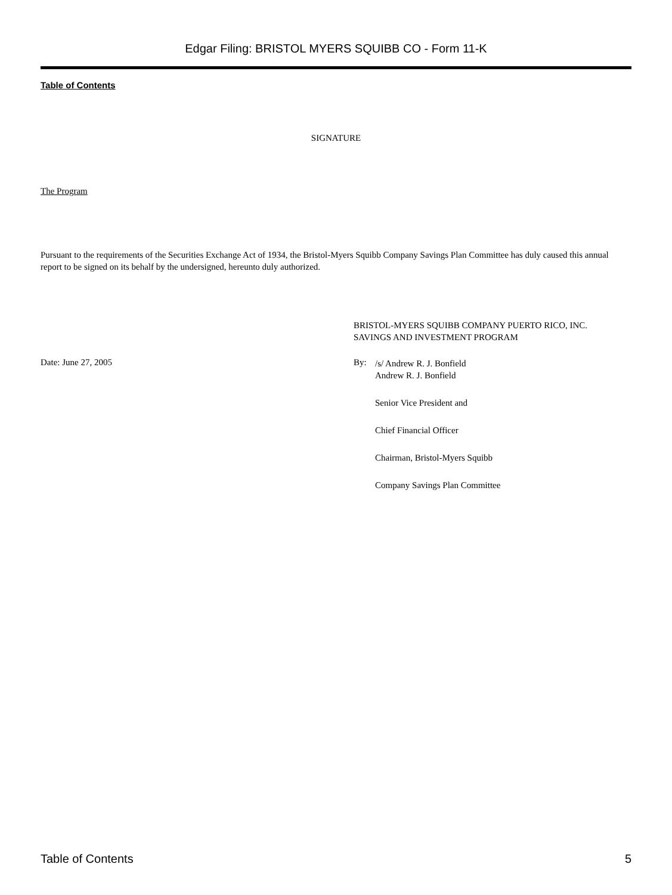Edgar Filing: BRISTOL MYERS SQUIBB CO - Form 11-K
Table of Contents
SIGNATURE
The Program
Pursuant to the requirements of the Securities Exchange Act of 1934, the Bristol-Myers Squibb Company Savings Plan Committee has duly caused this annual report to be signed on its behalf by the undersigned, hereunto duly authorized.
BRISTOL-MYERS SQUIBB COMPANY PUERTO RICO, INC.
SAVINGS AND INVESTMENT PROGRAM
Date: June 27, 2005 By:
/s/ Andrew R. J. Bonfield
Andrew R. J. Bonfield
Senior Vice President and
Chief Financial Officer
Chairman, Bristol-Myers Squibb
Company Savings Plan Committee
Table of Contents 5